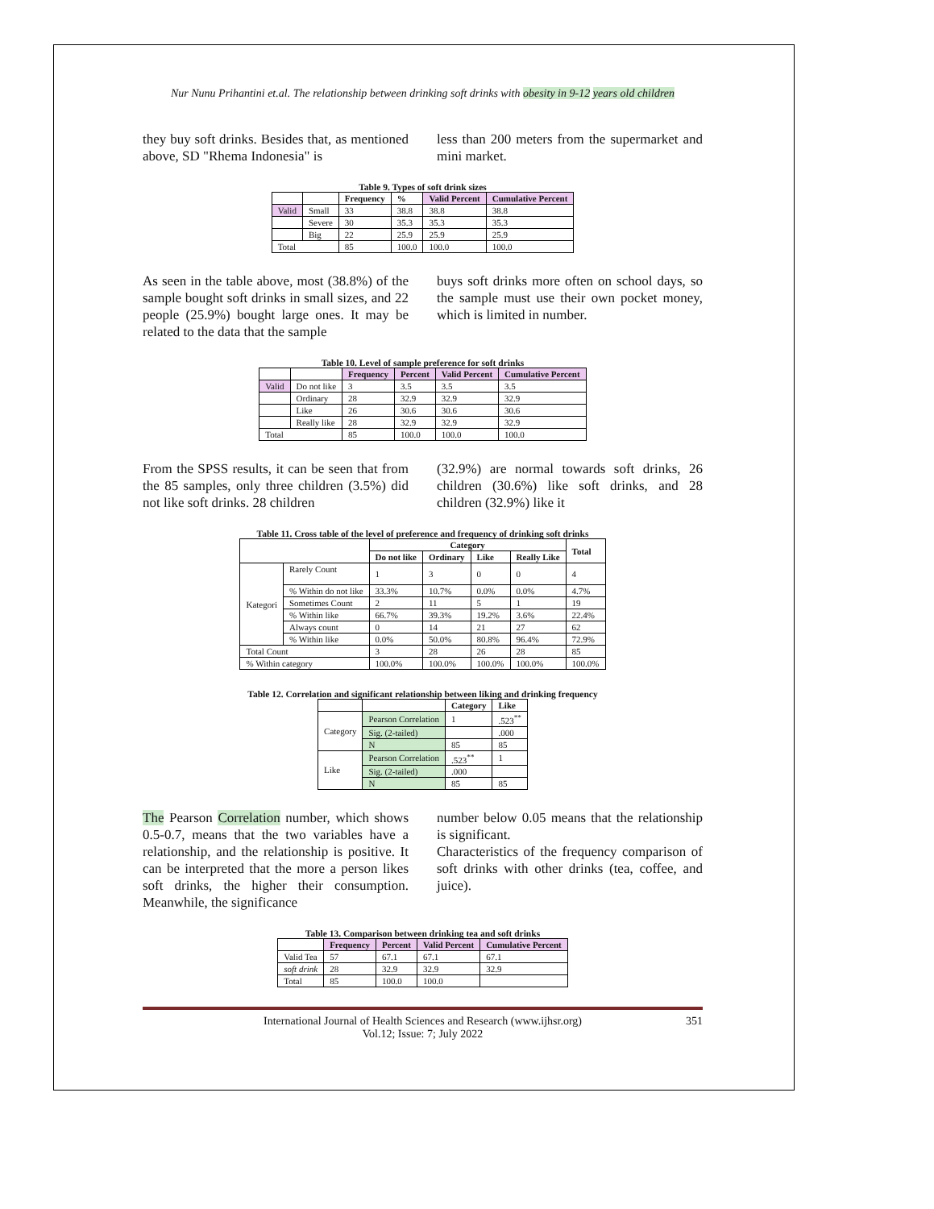Nur Nunu Prihantini et.al. The relationship between drinking soft drinks with obesity in 9-12 years old children
they buy soft drinks. Besides that, as mentioned above, SD "Rhema Indonesia" is
less than 200 meters from the supermarket and mini market.
Table 9. Types of soft drink sizes
| | | Frequency | % | Valid Percent | Cumulative Percent |
| --- | --- | --- | --- | --- | --- |
| Valid | Small | 33 | 38.8 | 38.8 | 38.8 |
| | Severe | 30 | 35.3 | 35.3 | 35.3 |
| | Big | 22 | 25.9 | 25.9 | 25.9 |
| Total | | 85 | 100.0 | 100.0 | 100.0 |
As seen in the table above, most (38.8%) of the sample bought soft drinks in small sizes, and 22 people (25.9%) bought large ones. It may be related to the data that the sample
buys soft drinks more often on school days, so the sample must use their own pocket money, which is limited in number.
Table 10. Level of sample preference for soft drinks
| | | Frequency | Percent | Valid Percent | Cumulative Percent |
| --- | --- | --- | --- | --- | --- |
| Valid | Do not like | 3 | 3.5 | 3.5 | 3.5 |
| | Ordinary | 28 | 32.9 | 32.9 | 32.9 |
| | Like | 26 | 30.6 | 30.6 | 30.6 |
| | Really like | 28 | 32.9 | 32.9 | 32.9 |
| Total | | 85 | 100.0 | 100.0 | 100.0 |
From the SPSS results, it can be seen that from the 85 samples, only three children (3.5%) did not like soft drinks. 28 children
(32.9%) are normal towards soft drinks, 26 children (30.6%) like soft drinks, and 28 children (32.9%) like it
Table 11. Cross table of the level of preference and frequency of drinking soft drinks
| | | Category | | | | Total |
| --- | --- | --- | --- | --- | --- | --- |
| | | Do not like | Ordinary | Like | Really Like | |
| Kategori | Rarely Count | 1 | 3 | 0 | 0 | 4 |
| | % Within do not like | 33.3% | 10.7% | 0.0% | 0.0% | 4.7% |
| | Sometimes Count | 2 | 11 | 5 | 1 | 19 |
| | % Within like | 66.7% | 39.3% | 19.2% | 3.6% | 22.4% |
| | Always count | 0 | 14 | 21 | 27 | 62 |
| | % Within like | 0.0% | 50.0% | 80.8% | 96.4% | 72.9% |
| Total Count | | 3 | 28 | 26 | 28 | 85 |
| % Within category | | 100.0% | 100.0% | 100.0% | 100.0% | 100.0% |
Table 12. Correlation and significant relationship between liking and drinking frequency
| | | Category | Like |
| --- | --- | --- | --- |
| Category | Pearson Correlation | 1 | .523<sup>**</sup> |
| | Sig. (2-tailed) | | .000 |
| | N | 85 | 85 |
| Like | Pearson Correlation | .523<sup>**</sup> | 1 |
| | Sig. (2-tailed) | .000 | |
| | N | 85 | 85 |
The Pearson Correlation number, which shows 0.5-0.7, means that the two variables have a relationship, and the relationship is positive. It can be interpreted that the more a person likes soft drinks, the higher their consumption. Meanwhile, the significance
number below 0.05 means that the relationship is significant.
Characteristics of the frequency comparison of soft drinks with other drinks (tea, coffee, and juice).
Table 13. Comparison between drinking tea and soft drinks
| | Frequency | Percent | Valid Percent | Cumulative Percent |
| --- | --- | --- | --- | --- |
| Valid Tea | 57 | 67.1 | 67.1 | 67.1 |
| soft drink | 28 | 32.9 | 32.9 | 32.9 |
| Total | 85 | 100.0 | 100.0 | |
International Journal of Health Sciences and Research (www.ijhsr.org)
Vol.12; Issue: 7; July 2022
351